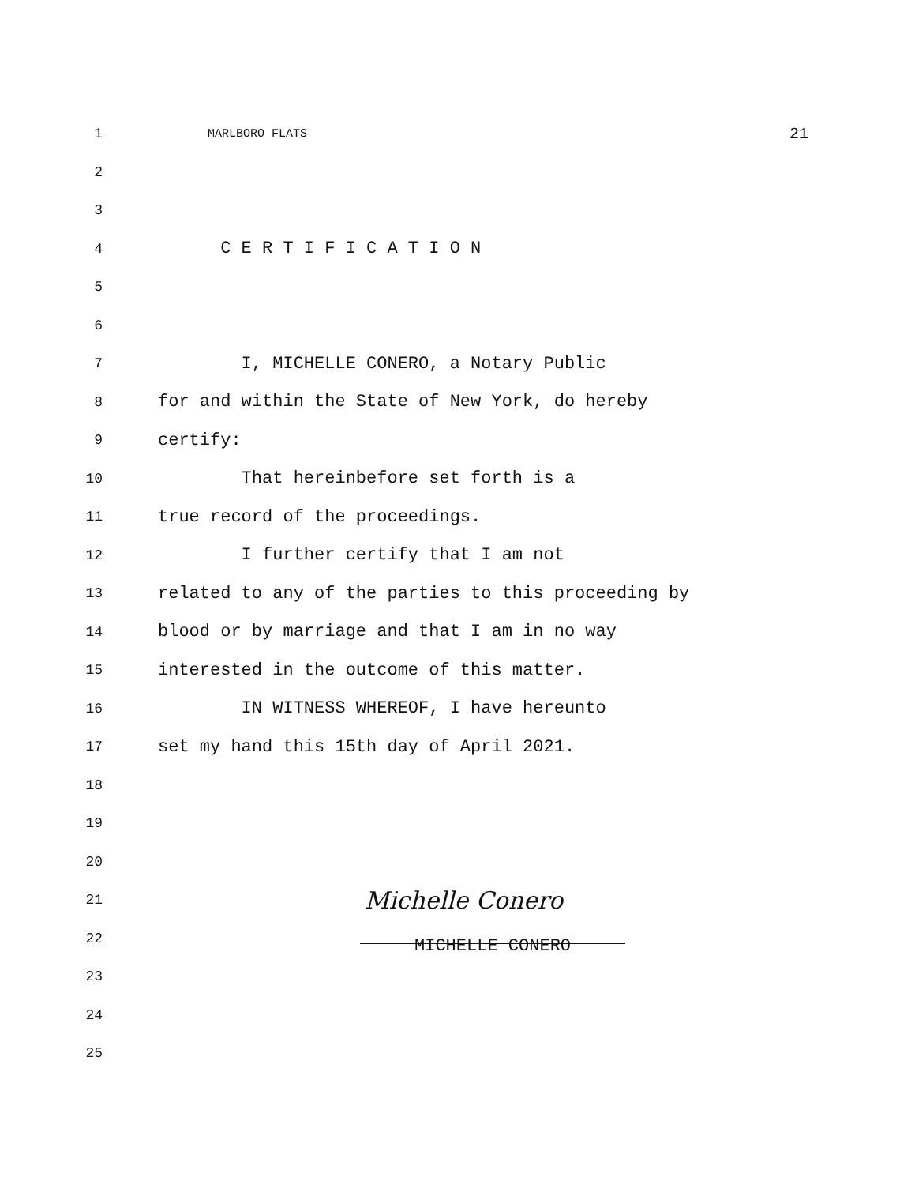1 MARLBORO FLATS 21
2
3
4 C E R T I F I C A T I O N
5
6
7 I, MICHELLE CONERO, a Notary Public
8 for and within the State of New York, do hereby
9 certify:
10 That hereinbefore set forth is a
11 true record of the proceedings.
12 I further certify that I am not
13 related to any of the parties to this proceeding by
14 blood or by marriage and that I am in no way
15 interested in the outcome of this matter.
16 IN WITNESS WHEREOF, I have hereunto
17 set my hand this 15th day of April 2021.
18
19
20
21 Michelle Conero
22
MICHELLE CONERO
23
24
25